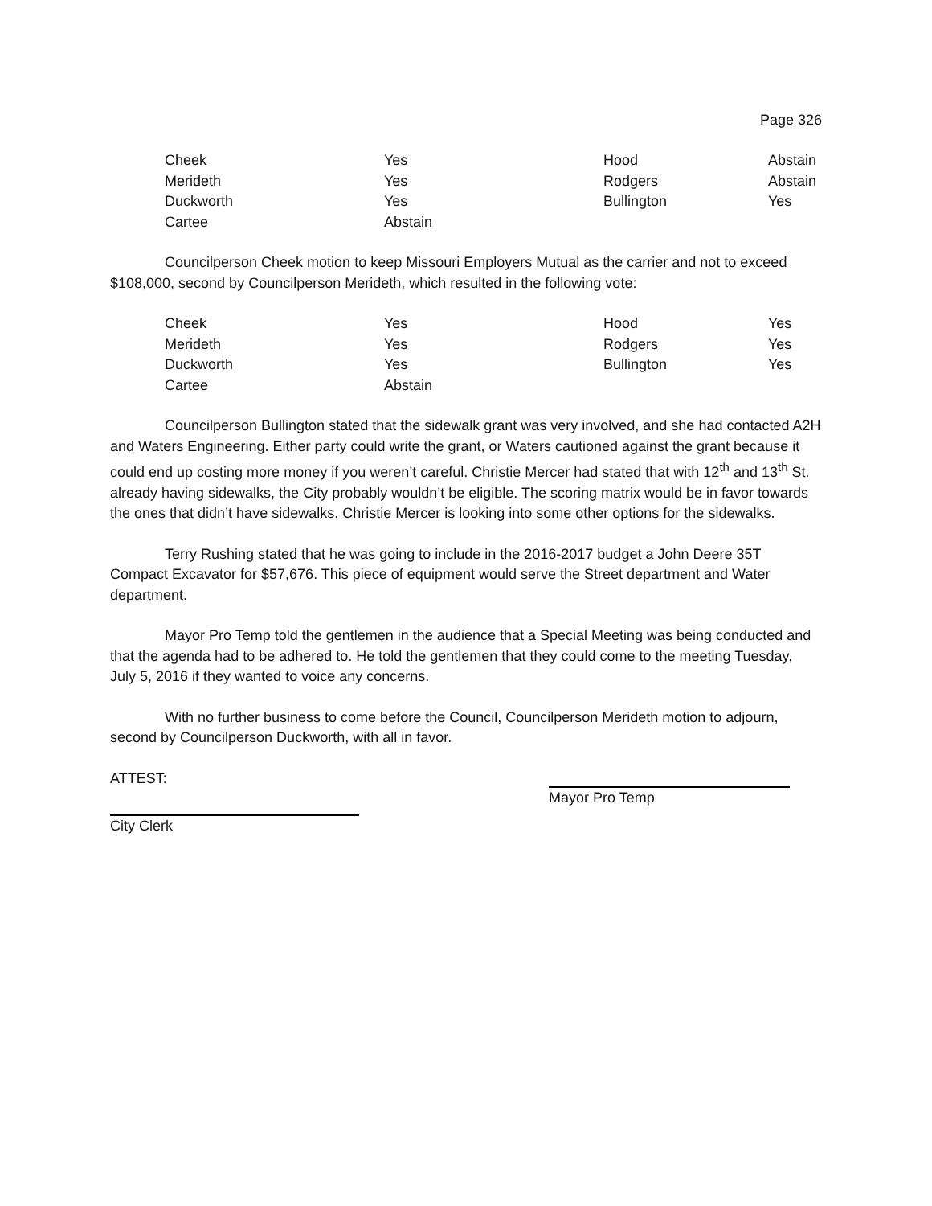Page 326
| Cheek | Yes | Hood | Abstain |
| Merideth | Yes | Rodgers | Abstain |
| Duckworth | Yes | Bullington | Yes |
| Cartee | Abstain | | |
Councilperson Cheek motion to keep Missouri Employers Mutual as the carrier and not to exceed $108,000, second by Councilperson Merideth, which resulted in the following vote:
| Cheek | Yes | Hood | Yes |
| Merideth | Yes | Rodgers | Yes |
| Duckworth | Yes | Bullington | Yes |
| Cartee | Abstain | | |
Councilperson Bullington stated that the sidewalk grant was very involved, and she had contacted A2H and Waters Engineering. Either party could write the grant, or Waters cautioned against the grant because it could end up costing more money if you weren’t careful. Christie Mercer had stated that with 12<sup>th</sup> and 13<sup>th</sup> St. already having sidewalks, the City probably wouldn’t be eligible. The scoring matrix would be in favor towards the ones that didn’t have sidewalks. Christie Mercer is looking into some other options for the sidewalks.
Terry Rushing stated that he was going to include in the 2016-2017 budget a John Deere 35T Compact Excavator for $57,676. This piece of equipment would serve the Street department and Water department.
Mayor Pro Temp told the gentlemen in the audience that a Special Meeting was being conducted and that the agenda had to be adhered to. He told the gentlemen that they could come to the meeting Tuesday, July 5, 2016 if they wanted to voice any concerns.
With no further business to come before the Council, Councilperson Merideth motion to adjourn, second by Councilperson Duckworth, with all in favor.
ATTEST:
Mayor Pro Temp
City Clerk